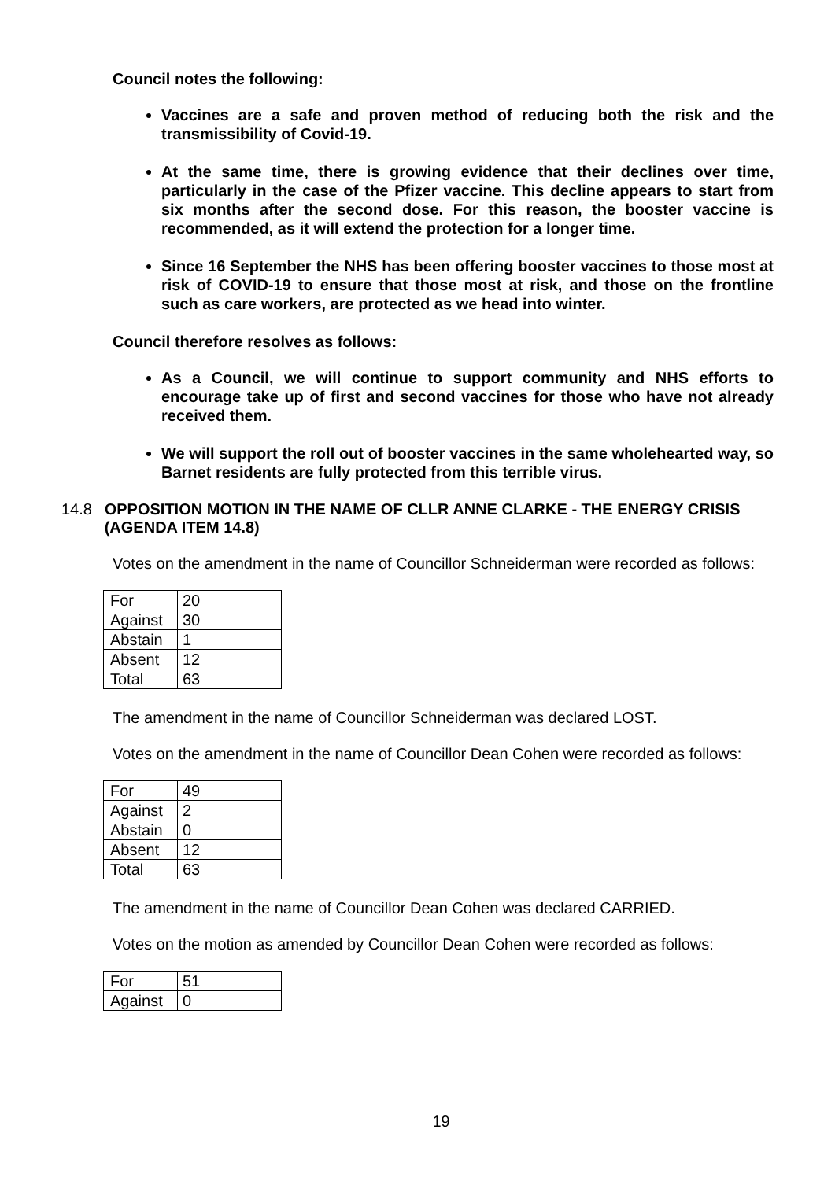Council notes the following:
Vaccines are a safe and proven method of reducing both the risk and the transmissibility of Covid-19.
At the same time, there is growing evidence that their declines over time, particularly in the case of the Pfizer vaccine. This decline appears to start from six months after the second dose. For this reason, the booster vaccine is recommended, as it will extend the protection for a longer time.
Since 16 September the NHS has been offering booster vaccines to those most at risk of COVID-19 to ensure that those most at risk, and those on the frontline such as care workers, are protected as we head into winter.
Council therefore resolves as follows:
As a Council, we will continue to support community and NHS efforts to encourage take up of first and second vaccines for those who have not already received them.
We will support the roll out of booster vaccines in the same wholehearted way, so Barnet residents are fully protected from this terrible virus.
14.8 OPPOSITION MOTION IN THE NAME OF CLLR ANNE CLARKE - THE ENERGY CRISIS (AGENDA ITEM 14.8)
Votes on the amendment in the name of Councillor Schneiderman were recorded as follows:
| For | 20 |
| Against | 30 |
| Abstain | 1 |
| Absent | 12 |
| Total | 63 |
The amendment in the name of Councillor Schneiderman was declared LOST.
Votes on the amendment in the name of Councillor Dean Cohen were recorded as follows:
| For | 49 |
| Against | 2 |
| Abstain | 0 |
| Absent | 12 |
| Total | 63 |
The amendment in the name of Councillor Dean Cohen was declared CARRIED.
Votes on the motion as amended by Councillor Dean Cohen were recorded as follows:
| For | 51 |
| Against | 0 |
19